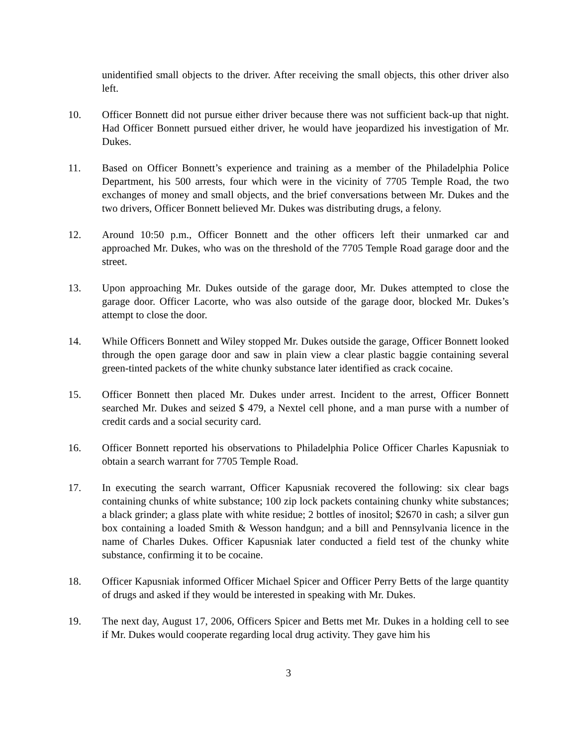unidentified small objects to the driver. After receiving the small objects, this other driver also left.
10. Officer Bonnett did not pursue either driver because there was not sufficient back-up that night. Had Officer Bonnett pursued either driver, he would have jeopardized his investigation of Mr. Dukes.
11. Based on Officer Bonnett’s experience and training as a member of the Philadelphia Police Department, his 500 arrests, four which were in the vicinity of 7705 Temple Road, the two exchanges of money and small objects, and the brief conversations between Mr. Dukes and the two drivers, Officer Bonnett believed Mr. Dukes was distributing drugs, a felony.
12. Around 10:50 p.m., Officer Bonnett and the other officers left their unmarked car and approached Mr. Dukes, who was on the threshold of the 7705 Temple Road garage door and the street.
13. Upon approaching Mr. Dukes outside of the garage door, Mr. Dukes attempted to close the garage door. Officer Lacorte, who was also outside of the garage door, blocked Mr. Dukes’s attempt to close the door.
14. While Officers Bonnett and Wiley stopped Mr. Dukes outside the garage, Officer Bonnett looked through the open garage door and saw in plain view a clear plastic baggie containing several green-tinted packets of the white chunky substance later identified as crack cocaine.
15. Officer Bonnett then placed Mr. Dukes under arrest. Incident to the arrest, Officer Bonnett searched Mr. Dukes and seized $ 479, a Nextel cell phone, and a man purse with a number of credit cards and a social security card.
16. Officer Bonnett reported his observations to Philadelphia Police Officer Charles Kapusniak to obtain a search warrant for 7705 Temple Road.
17. In executing the search warrant, Officer Kapusniak recovered the following: six clear bags containing chunks of white substance; 100 zip lock packets containing chunky white substances; a black grinder; a glass plate with white residue; 2 bottles of inositol; $2670 in cash; a silver gun box containing a loaded Smith & Wesson handgun; and a bill and Pennsylvania licence in the name of Charles Dukes. Officer Kapusniak later conducted a field test of the chunky white substance, confirming it to be cocaine.
18. Officer Kapusniak informed Officer Michael Spicer and Officer Perry Betts of the large quantity of drugs and asked if they would be interested in speaking with Mr. Dukes.
19. The next day, August 17, 2006, Officers Spicer and Betts met Mr. Dukes in a holding cell to see if Mr. Dukes would cooperate regarding local drug activity. They gave him his
3